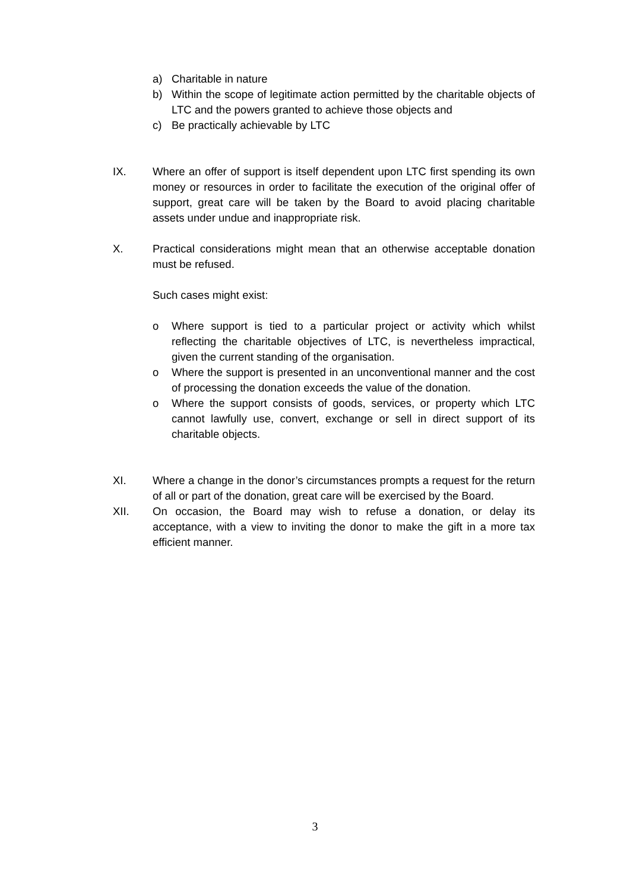a) Charitable in nature
b) Within the scope of legitimate action permitted by the charitable objects of LTC and the powers granted to achieve those objects and
c) Be practically achievable by LTC
IX. Where an offer of support is itself dependent upon LTC first spending its own money or resources in order to facilitate the execution of the original offer of support, great care will be taken by the Board to avoid placing charitable assets under undue and inappropriate risk.
X. Practical considerations might mean that an otherwise acceptable donation must be refused.
Such cases might exist:
o Where support is tied to a particular project or activity which whilst reflecting the charitable objectives of LTC, is nevertheless impractical, given the current standing of the organisation.
o Where the support is presented in an unconventional manner and the cost of processing the donation exceeds the value of the donation.
o Where the support consists of goods, services, or property which LTC cannot lawfully use, convert, exchange or sell in direct support of its charitable objects.
XI. Where a change in the donor’s circumstances prompts a request for the return of all or part of the donation, great care will be exercised by the Board.
XII. On occasion, the Board may wish to refuse a donation, or delay its acceptance, with a view to inviting the donor to make the gift in a more tax efficient manner.
3